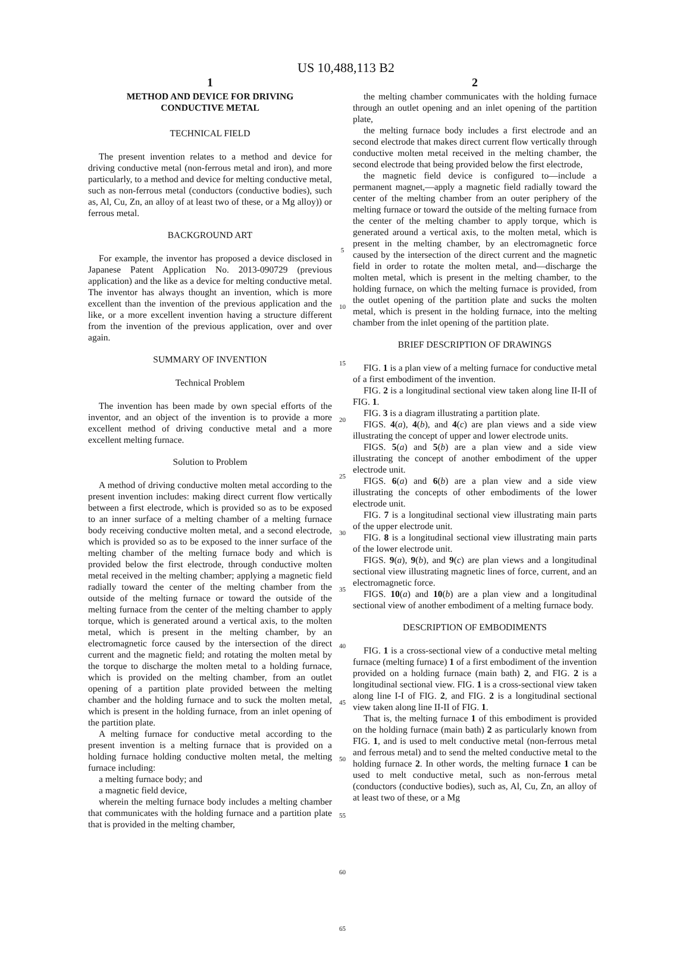US 10,488,113 B2
1
METHOD AND DEVICE FOR DRIVING
CONDUCTIVE METAL
TECHNICAL FIELD
The present invention relates to a method and device for driving conductive metal (non-ferrous metal and iron), and more particularly, to a method and device for melting conductive metal, such as non-ferrous metal (conductors (conductive bodies), such as, Al, Cu, Zn, an alloy of at least two of these, or a Mg alloy)) or ferrous metal.
BACKGROUND ART
For example, the inventor has proposed a device disclosed in Japanese Patent Application No. 2013-090729 (previous application) and the like as a device for melting conductive metal. The inventor has always thought an invention, which is more excellent than the invention of the previous application and the like, or a more excellent invention having a structure different from the invention of the previous application, over and over again.
SUMMARY OF INVENTION
Technical Problem
The invention has been made by own special efforts of the inventor, and an object of the invention is to provide a more excellent method of driving conductive metal and a more excellent melting furnace.
Solution to Problem
A method of driving conductive molten metal according to the present invention includes: making direct current flow vertically between a first electrode, which is provided so as to be exposed to an inner surface of a melting chamber of a melting furnace body receiving conductive molten metal, and a second electrode, which is provided so as to be exposed to the inner surface of the melting chamber of the melting furnace body and which is provided below the first electrode, through conductive molten metal received in the melting chamber; applying a magnetic field radially toward the center of the melting chamber from the outside of the melting furnace or toward the outside of the melting furnace from the center of the melting chamber to apply torque, which is generated around a vertical axis, to the molten metal, which is present in the melting chamber, by an electromagnetic force caused by the intersection of the direct current and the magnetic field; and rotating the molten metal by the torque to discharge the molten metal to a holding furnace, which is provided on the melting chamber, from an outlet opening of a partition plate provided between the melting chamber and the holding furnace and to suck the molten metal, which is present in the holding furnace, from an inlet opening of the partition plate.
A melting furnace for conductive metal according to the present invention is a melting furnace that is provided on a holding furnace holding conductive molten metal, the melting furnace including:
a melting furnace body; and
a magnetic field device,
wherein the melting furnace body includes a melting chamber that communicates with the holding furnace and a partition plate that is provided in the melting chamber,
5
10
15
20
25
30
35
40
45
50
55
60
65
2
the melting chamber communicates with the holding furnace through an outlet opening and an inlet opening of the partition plate,
the melting furnace body includes a first electrode and an second electrode that makes direct current flow vertically through conductive molten metal received in the melting chamber, the second electrode that being provided below the first electrode,
the magnetic field device is configured to—include a permanent magnet,—apply a magnetic field radially toward the center of the melting chamber from an outer periphery of the melting furnace or toward the outside of the melting furnace from the center of the melting chamber to apply torque, which is generated around a vertical axis, to the molten metal, which is present in the melting chamber, by an electromagnetic force caused by the intersection of the direct current and the magnetic field in order to rotate the molten metal, and—discharge the molten metal, which is present in the melting chamber, to the holding furnace, on which the melting furnace is provided, from the outlet opening of the partition plate and sucks the molten metal, which is present in the holding furnace, into the melting chamber from the inlet opening of the partition plate.
BRIEF DESCRIPTION OF DRAWINGS
FIG. 1 is a plan view of a melting furnace for conductive metal of a first embodiment of the invention.
FIG. 2 is a longitudinal sectional view taken along line II-II of FIG. 1.
FIG. 3 is a diagram illustrating a partition plate.
FIGS. 4(a), 4(b), and 4(c) are plan views and a side view illustrating the concept of upper and lower electrode units.
FIGS. 5(a) and 5(b) are a plan view and a side view illustrating the concept of another embodiment of the upper electrode unit.
FIGS. 6(a) and 6(b) are a plan view and a side view illustrating the concepts of other embodiments of the lower electrode unit.
FIG. 7 is a longitudinal sectional view illustrating main parts of the upper electrode unit.
FIG. 8 is a longitudinal sectional view illustrating main parts of the lower electrode unit.
FIGS. 9(a), 9(b), and 9(c) are plan views and a longitudinal sectional view illustrating magnetic lines of force, current, and an electromagnetic force.
FIGS. 10(a) and 10(b) are a plan view and a longitudinal sectional view of another embodiment of a melting furnace body.
DESCRIPTION OF EMBODIMENTS
FIG. 1 is a cross-sectional view of a conductive metal melting furnace (melting furnace) 1 of a first embodiment of the invention provided on a holding furnace (main bath) 2, and FIG. 2 is a longitudinal sectional view. FIG. 1 is a cross-sectional view taken along line I-I of FIG. 2, and FIG. 2 is a longitudinal sectional view taken along line II-II of FIG. 1.
That is, the melting furnace 1 of this embodiment is provided on the holding furnace (main bath) 2 as particularly known from FIG. 1, and is used to melt conductive metal (non-ferrous metal and ferrous metal) and to send the melted conductive metal to the holding furnace 2. In other words, the melting furnace 1 can be used to melt conductive metal, such as non-ferrous metal (conductors (conductive bodies), such as, Al, Cu, Zn, an alloy of at least two of these, or a Mg